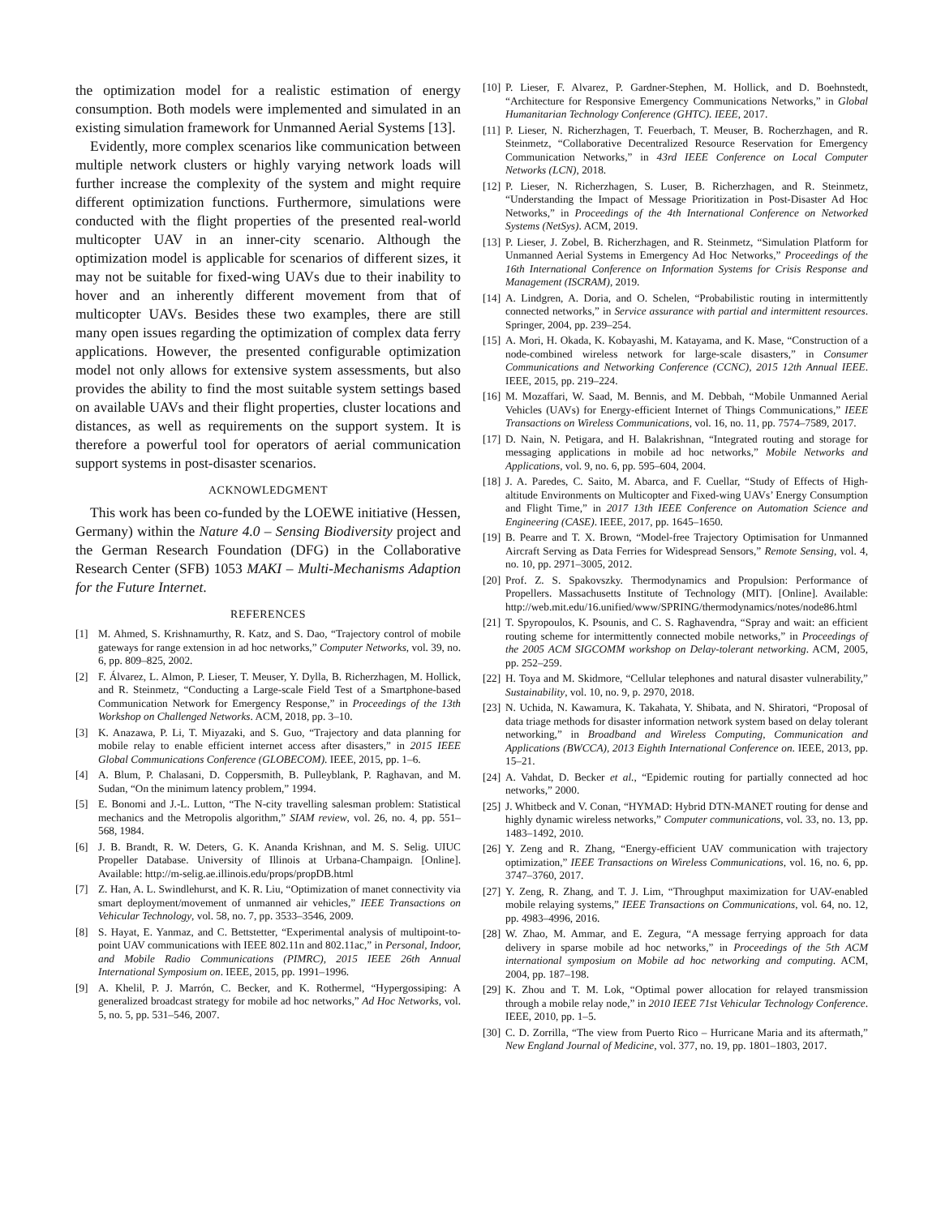the optimization model for a realistic estimation of energy consumption. Both models were implemented and simulated in an existing simulation framework for Unmanned Aerial Systems [13].
Evidently, more complex scenarios like communication between multiple network clusters or highly varying network loads will further increase the complexity of the system and might require different optimization functions. Furthermore, simulations were conducted with the flight properties of the presented real-world multicopter UAV in an inner-city scenario. Although the optimization model is applicable for scenarios of different sizes, it may not be suitable for fixed-wing UAVs due to their inability to hover and an inherently different movement from that of multicopter UAVs. Besides these two examples, there are still many open issues regarding the optimization of complex data ferry applications. However, the presented configurable optimization model not only allows for extensive system assessments, but also provides the ability to find the most suitable system settings based on available UAVs and their flight properties, cluster locations and distances, as well as requirements on the support system. It is therefore a powerful tool for operators of aerial communication support systems in post-disaster scenarios.
ACKNOWLEDGMENT
This work has been co-funded by the LOEWE initiative (Hessen, Germany) within the Nature 4.0 – Sensing Biodiversity project and the German Research Foundation (DFG) in the Collaborative Research Center (SFB) 1053 MAKI – Multi-Mechanisms Adaption for the Future Internet.
REFERENCES
[1] M. Ahmed, S. Krishnamurthy, R. Katz, and S. Dao, “Trajectory control of mobile gateways for range extension in ad hoc networks,” Computer Networks, vol. 39, no. 6, pp. 809–825, 2002.
[2] F. Álvarez, L. Almon, P. Lieser, T. Meuser, Y. Dylla, B. Richerzhagen, M. Hollick, and R. Steinmetz, “Conducting a Large-scale Field Test of a Smartphone-based Communication Network for Emergency Response,” in Proceedings of the 13th Workshop on Challenged Networks. ACM, 2018, pp. 3–10.
[3] K. Anazawa, P. Li, T. Miyazaki, and S. Guo, “Trajectory and data planning for mobile relay to enable efficient internet access after disasters,” in 2015 IEEE Global Communications Conference (GLOBECOM). IEEE, 2015, pp. 1–6.
[4] A. Blum, P. Chalasani, D. Coppersmith, B. Pulleyblank, P. Raghavan, and M. Sudan, “On the minimum latency problem,” 1994.
[5] E. Bonomi and J.-L. Lutton, “The N-city travelling salesman problem: Statistical mechanics and the Metropolis algorithm,” SIAM review, vol. 26, no. 4, pp. 551–568, 1984.
[6] J. B. Brandt, R. W. Deters, G. K. Ananda Krishnan, and M. S. Selig. UIUC Propeller Database. University of Illinois at Urbana-Champaign. [Online]. Available: http://m-selig.ae.illinois.edu/props/propDB.html
[7] Z. Han, A. L. Swindlehurst, and K. R. Liu, “Optimization of manet connectivity via smart deployment/movement of unmanned air vehicles,” IEEE Transactions on Vehicular Technology, vol. 58, no. 7, pp. 3533–3546, 2009.
[8] S. Hayat, E. Yanmaz, and C. Bettstetter, “Experimental analysis of multipoint-to-point UAV communications with IEEE 802.11n and 802.11ac,” in Personal, Indoor, and Mobile Radio Communications (PIMRC), 2015 IEEE 26th Annual International Symposium on. IEEE, 2015, pp. 1991–1996.
[9] A. Khelil, P. J. Marrón, C. Becker, and K. Rothermel, “Hypergossiping: A generalized broadcast strategy for mobile ad hoc networks,” Ad Hoc Networks, vol. 5, no. 5, pp. 531–546, 2007.
[10] P. Lieser, F. Alvarez, P. Gardner-Stephen, M. Hollick, and D. Boehnstedt, “Architecture for Responsive Emergency Communications Networks,” in Global Humanitarian Technology Conference (GHTC). IEEE, 2017.
[11] P. Lieser, N. Richerzhagen, T. Feuerbach, T. Meuser, B. Rocherzhagen, and R. Steinmetz, “Collaborative Decentralized Resource Reservation for Emergency Communication Networks,” in 43rd IEEE Conference on Local Computer Networks (LCN), 2018.
[12] P. Lieser, N. Richerzhagen, S. Luser, B. Richerzhagen, and R. Steinmetz, “Understanding the Impact of Message Prioritization in Post-Disaster Ad Hoc Networks,” in Proceedings of the 4th International Conference on Networked Systems (NetSys). ACM, 2019.
[13] P. Lieser, J. Zobel, B. Richerzhagen, and R. Steinmetz, “Simulation Platform for Unmanned Aerial Systems in Emergency Ad Hoc Networks,” Proceedings of the 16th International Conference on Information Systems for Crisis Response and Management (ISCRAM), 2019.
[14] A. Lindgren, A. Doria, and O. Schelen, “Probabilistic routing in intermittently connected networks,” in Service assurance with partial and intermittent resources. Springer, 2004, pp. 239–254.
[15] A. Mori, H. Okada, K. Kobayashi, M. Katayama, and K. Mase, “Construction of a node-combined wireless network for large-scale disasters,” in Consumer Communications and Networking Conference (CCNC), 2015 12th Annual IEEE. IEEE, 2015, pp. 219–224.
[16] M. Mozaffari, W. Saad, M. Bennis, and M. Debbah, “Mobile Unmanned Aerial Vehicles (UAVs) for Energy-efficient Internet of Things Communications,” IEEE Transactions on Wireless Communications, vol. 16, no. 11, pp. 7574–7589, 2017.
[17] D. Nain, N. Petigara, and H. Balakrishnan, “Integrated routing and storage for messaging applications in mobile ad hoc networks,” Mobile Networks and Applications, vol. 9, no. 6, pp. 595–604, 2004.
[18] J. A. Paredes, C. Saito, M. Abarca, and F. Cuellar, “Study of Effects of High-altitude Environments on Multicopter and Fixed-wing UAVs’ Energy Consumption and Flight Time,” in 2017 13th IEEE Conference on Automation Science and Engineering (CASE). IEEE, 2017, pp. 1645–1650.
[19] B. Pearre and T. X. Brown, “Model-free Trajectory Optimisation for Unmanned Aircraft Serving as Data Ferries for Widespread Sensors,” Remote Sensing, vol. 4, no. 10, pp. 2971–3005, 2012.
[20] Prof. Z. S. Spakovszky. Thermodynamics and Propulsion: Performance of Propellers. Massachusetts Institute of Technology (MIT). [Online]. Available: http://web.mit.edu/16.unified/www/SPRING/thermodynamics/notes/node86.html
[21] T. Spyropoulos, K. Psounis, and C. S. Raghavendra, “Spray and wait: an efficient routing scheme for intermittently connected mobile networks,” in Proceedings of the 2005 ACM SIGCOMM workshop on Delay-tolerant networking. ACM, 2005, pp. 252–259.
[22] H. Toya and M. Skidmore, “Cellular telephones and natural disaster vulnerability,” Sustainability, vol. 10, no. 9, p. 2970, 2018.
[23] N. Uchida, N. Kawamura, K. Takahata, Y. Shibata, and N. Shiratori, “Proposal of data triage methods for disaster information network system based on delay tolerant networking,” in Broadband and Wireless Computing, Communication and Applications (BWCCA), 2013 Eighth International Conference on. IEEE, 2013, pp. 15–21.
[24] A. Vahdat, D. Becker et al., “Epidemic routing for partially connected ad hoc networks,” 2000.
[25] J. Whitbeck and V. Conan, “HYMAD: Hybrid DTN-MANET routing for dense and highly dynamic wireless networks,” Computer communications, vol. 33, no. 13, pp. 1483–1492, 2010.
[26] Y. Zeng and R. Zhang, “Energy-efficient UAV communication with trajectory optimization,” IEEE Transactions on Wireless Communications, vol. 16, no. 6, pp. 3747–3760, 2017.
[27] Y. Zeng, R. Zhang, and T. J. Lim, “Throughput maximization for UAV-enabled mobile relaying systems,” IEEE Transactions on Communications, vol. 64, no. 12, pp. 4983–4996, 2016.
[28] W. Zhao, M. Ammar, and E. Zegura, “A message ferrying approach for data delivery in sparse mobile ad hoc networks,” in Proceedings of the 5th ACM international symposium on Mobile ad hoc networking and computing. ACM, 2004, pp. 187–198.
[29] K. Zhou and T. M. Lok, “Optimal power allocation for relayed transmission through a mobile relay node,” in 2010 IEEE 71st Vehicular Technology Conference. IEEE, 2010, pp. 1–5.
[30] C. D. Zorrilla, “The view from Puerto Rico – Hurricane Maria and its aftermath,” New England Journal of Medicine, vol. 377, no. 19, pp. 1801–1803, 2017.